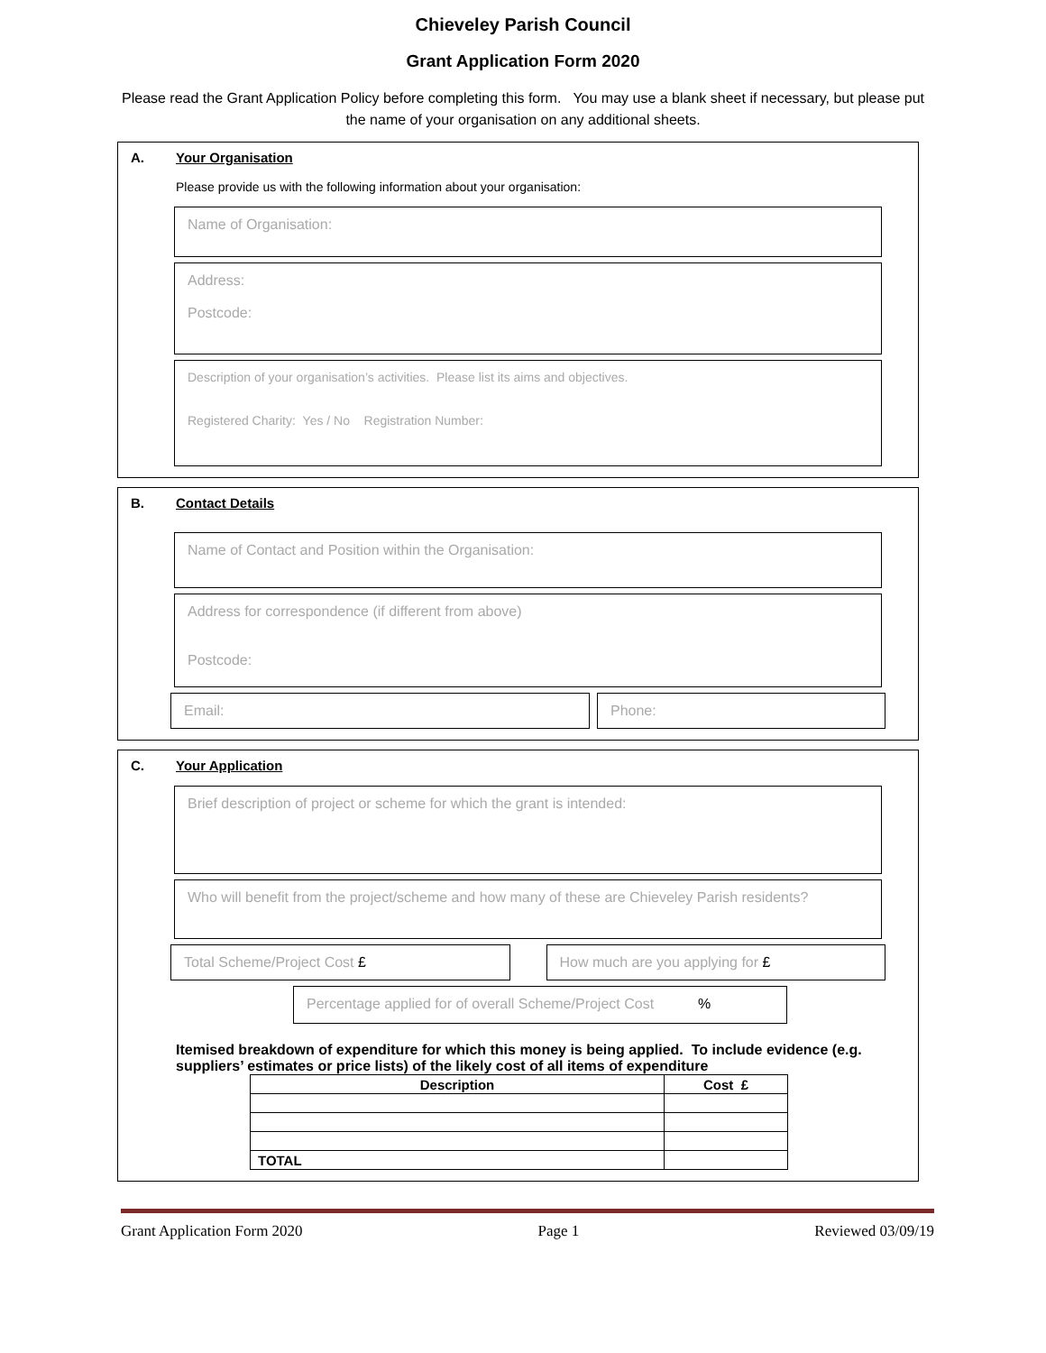Chieveley Parish Council
Grant Application Form 2020
Please read the Grant Application Policy before completing this form. You may use a blank sheet if necessary, but please put the name of your organisation on any additional sheets.
A. Your Organisation
Please provide us with the following information about your organisation:
Name of Organisation:
Address:
Postcode:
Description of your organisation’s activities. Please list its aims and objectives.
Registered Charity: Yes / No Registration Number:
B. Contact Details
Name of Contact and Position within the Organisation:
Address for correspondence (if different from above)
Postcode:
Email: Phone:
C. Your Application
Brief description of project or scheme for which the grant is intended:
Who will benefit from the project/scheme and how many of these are Chieveley Parish residents?
Total Scheme/Project Cost £ How much are you applying for £
Percentage applied for of overall Scheme/Project Cost %
Itemised breakdown of expenditure for which this money is being applied. To include evidence (e.g. suppliers’ estimates or price lists) of the likely cost of all items of expenditure
| Description | Cost £ |
| --- | --- |
| TOTAL | |
Grant Application Form 2020 Page 1 Reviewed 03/09/19